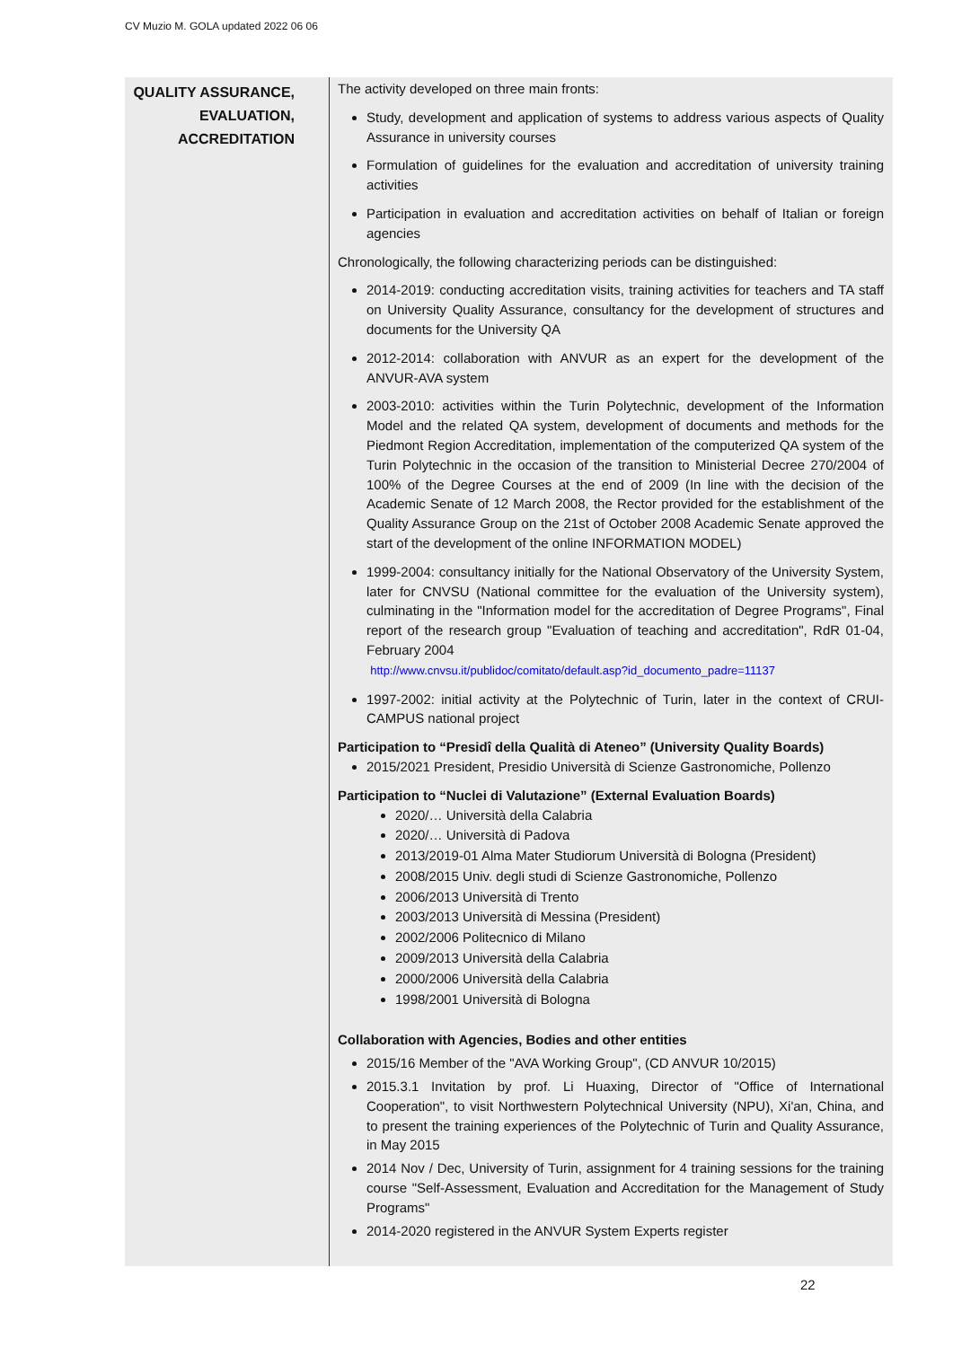CV Muzio M. GOLA updated 2022 06 06
QUALITY ASSURANCE,
EVALUATION,
ACCREDITATION
The activity developed on three main fronts:
Study, development and application of systems to address various aspects of Quality Assurance in university courses
Formulation of guidelines for the evaluation and accreditation of university training activities
Participation in evaluation and accreditation activities on behalf of Italian or foreign agencies
Chronologically, the following characterizing periods can be distinguished:
2014-2019: conducting accreditation visits, training activities for teachers and TA staff on University Quality Assurance, consultancy for the development of structures and documents for the University QA
2012-2014: collaboration with ANVUR as an expert for the development of the ANVUR-AVA system
2003-2010: activities within the Turin Polytechnic, development of the Information Model and the related QA system, development of documents and methods for the Piedmont Region Accreditation, implementation of the computerized QA system of the Turin Polytechnic in the occasion of the transition to Ministerial Decree 270/2004 of 100% of the Degree Courses at the end of 2009 (In line with the decision of the Academic Senate of 12 March 2008, the Rector provided for the establishment of the Quality Assurance Group on the 21st of October 2008 Academic Senate approved the start of the development of the online INFORMATION MODEL)
1999-2004: consultancy initially for the National Observatory of the University System, later for CNVSU (National committee for the evaluation of the University system), culminating in the "Information model for the accreditation of Degree Programs", Final report of the research group "Evaluation of teaching and accreditation", RdR 01-04, February 2004
http://www.cnvsu.it/publidoc/comitato/default.asp?id_documento_padre=11137
1997-2002: initial activity at the Polytechnic of Turin, later in the context of CRUI-CAMPUS national project
Participation to “Presidî della Qualità di Ateneo” (University Quality Boards)
2015/2021 President, Presidio Università di Scienze Gastronomiche, Pollenzo
Participation to “Nuclei di Valutazione” (External Evaluation Boards)
2020/… Università della Calabria
2020/… Università di Padova
2013/2019-01 Alma Mater Studiorum Università di Bologna (President)
2008/2015 Univ. degli studi di Scienze Gastronomiche, Pollenzo
2006/2013 Università di Trento
2003/2013 Università di Messina (President)
2002/2006 Politecnico di Milano
2009/2013 Università della Calabria
2000/2006 Università della Calabria
1998/2001 Università di Bologna
Collaboration with Agencies, Bodies and other entities
2015/16 Member of the "AVA Working Group", (CD ANVUR 10/2015)
2015.3.1 Invitation by prof. Li Huaxing, Director of "Office of International Cooperation", to visit Northwestern Polytechnical University (NPU), Xi'an, China, and to present the training experiences of the Polytechnic of Turin and Quality Assurance, in May 2015
2014 Nov / Dec, University of Turin, assignment for 4 training sessions for the training course "Self-Assessment, Evaluation and Accreditation for the Management of Study Programs"
2014-2020 registered in the ANVUR System Experts register
22